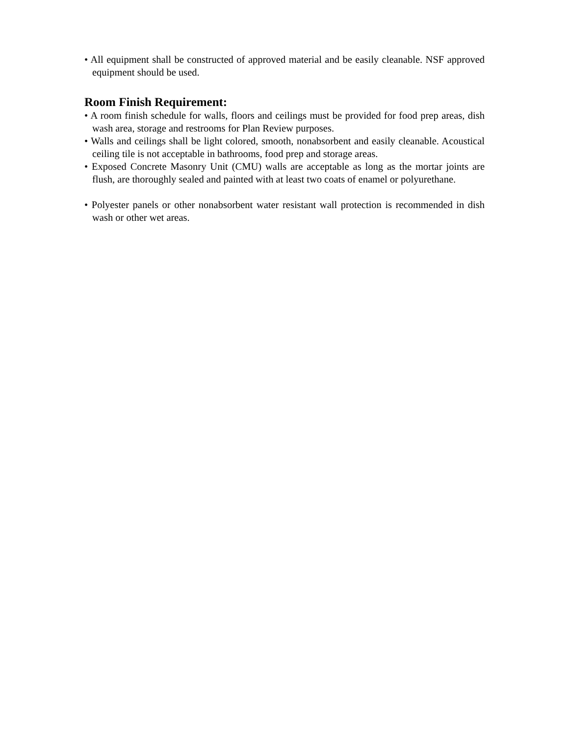• All equipment shall be constructed of approved material and be easily cleanable. NSF approved equipment should be used.
Room Finish Requirement:
• A room finish schedule for walls, floors and ceilings must be provided for food prep areas, dish wash area, storage and restrooms for Plan Review purposes.
• Walls and ceilings shall be light colored, smooth, nonabsorbent and easily cleanable. Acoustical ceiling tile is not acceptable in bathrooms, food prep and storage areas.
• Exposed Concrete Masonry Unit (CMU) walls are acceptable as long as the mortar joints are flush, are thoroughly sealed and painted with at least two coats of enamel or polyurethane.
• Polyester panels or other nonabsorbent water resistant wall protection is recommended in dish wash or other wet areas.